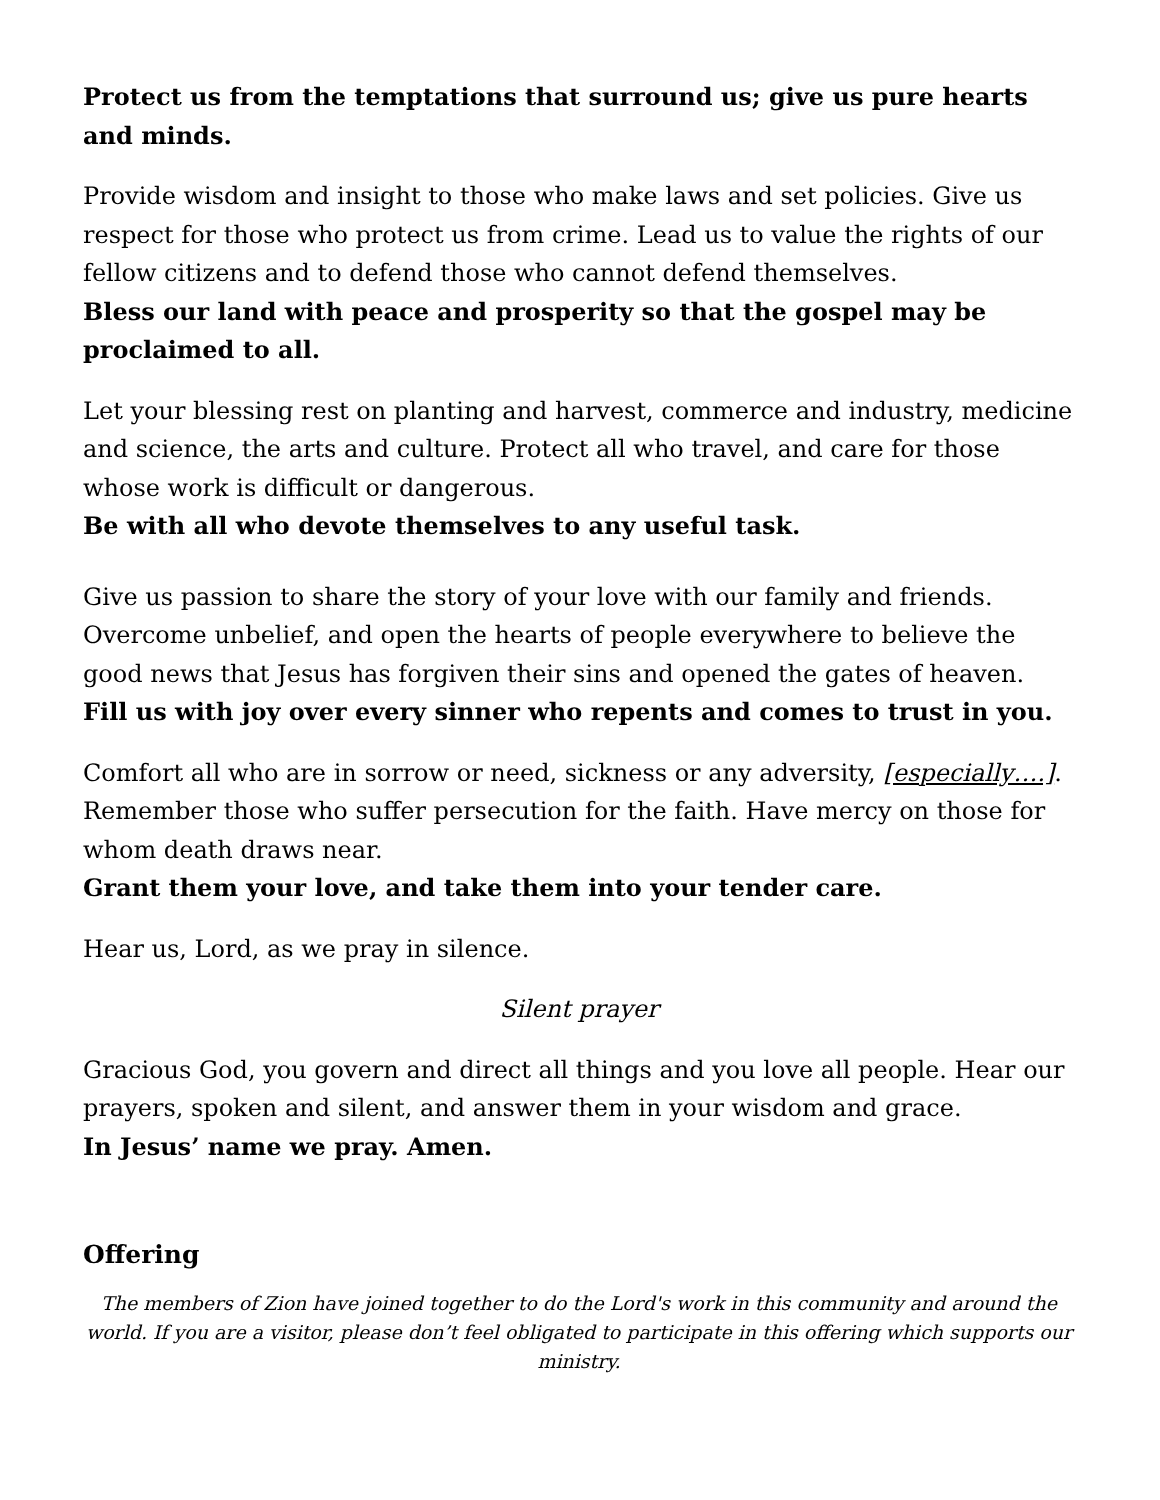Protect us from the temptations that surround us; give us pure hearts and minds.
Provide wisdom and insight to those who make laws and set policies. Give us respect for those who protect us from crime. Lead us to value the rights of our fellow citizens and to defend those who cannot defend themselves.
Bless our land with peace and prosperity so that the gospel may be proclaimed to all.
Let your blessing rest on planting and harvest, commerce and industry, medicine and science, the arts and culture. Protect all who travel, and care for those whose work is difficult or dangerous.
Be with all who devote themselves to any useful task.
Give us passion to share the story of your love with our family and friends. Overcome unbelief, and open the hearts of people everywhere to believe the good news that Jesus has forgiven their sins and opened the gates of heaven.
Fill us with joy over every sinner who repents and comes to trust in you.
Comfort all who are in sorrow or need, sickness or any adversity, [especially….]. Remember those who suffer persecution for the faith. Have mercy on those for whom death draws near.
Grant them your love, and take them into your tender care.
Hear us, Lord, as we pray in silence.
Silent prayer
Gracious God, you govern and direct all things and you love all people. Hear our prayers, spoken and silent, and answer them in your wisdom and grace.
In Jesus’ name we pray. Amen.
Offering
The members of Zion have joined together to do the Lord's work in this community and around the world. If you are a visitor, please don’t feel obligated to participate in this offering which supports our ministry.